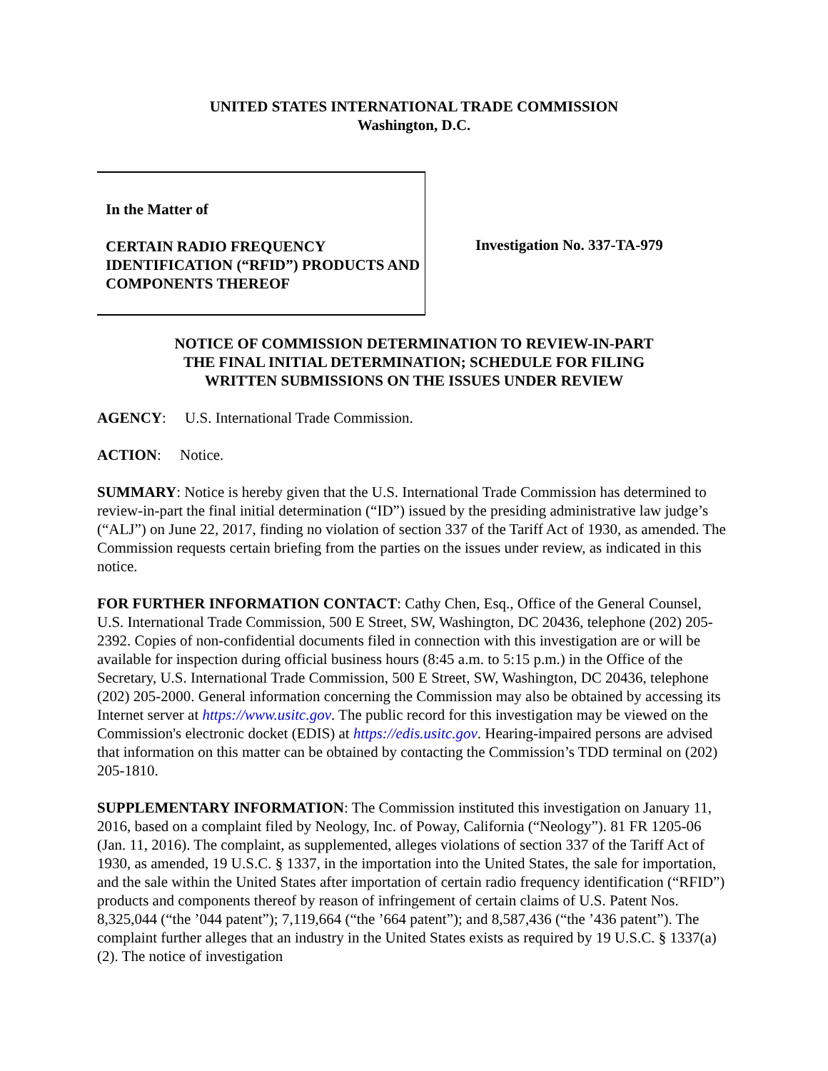UNITED STATES INTERNATIONAL TRADE COMMISSION
Washington, D.C.
In the Matter of
CERTAIN RADIO FREQUENCY IDENTIFICATION (“RFID”) PRODUCTS AND COMPONENTS THEREOF
Investigation No. 337-TA-979
NOTICE OF COMMISSION DETERMINATION TO REVIEW-IN-PART
THE FINAL INITIAL DETERMINATION; SCHEDULE FOR FILING
WRITTEN SUBMISSIONS ON THE ISSUES UNDER REVIEW
AGENCY: U.S. International Trade Commission.
ACTION: Notice.
SUMMARY: Notice is hereby given that the U.S. International Trade Commission has determined to review-in-part the final initial determination (“ID”) issued by the presiding administrative law judge’s (“ALJ”) on June 22, 2017, finding no violation of section 337 of the Tariff Act of 1930, as amended. The Commission requests certain briefing from the parties on the issues under review, as indicated in this notice.
FOR FURTHER INFORMATION CONTACT: Cathy Chen, Esq., Office of the General Counsel, U.S. International Trade Commission, 500 E Street, SW, Washington, DC 20436, telephone (202) 205-2392. Copies of non-confidential documents filed in connection with this investigation are or will be available for inspection during official business hours (8:45 a.m. to 5:15 p.m.) in the Office of the Secretary, U.S. International Trade Commission, 500 E Street, SW, Washington, DC 20436, telephone (202) 205-2000. General information concerning the Commission may also be obtained by accessing its Internet server at https://www.usitc.gov. The public record for this investigation may be viewed on the Commission's electronic docket (EDIS) at https://edis.usitc.gov. Hearing-impaired persons are advised that information on this matter can be obtained by contacting the Commission’s TDD terminal on (202) 205-1810.
SUPPLEMENTARY INFORMATION: The Commission instituted this investigation on January 11, 2016, based on a complaint filed by Neology, Inc. of Poway, California (“Neology”). 81 FR 1205-06 (Jan. 11, 2016). The complaint, as supplemented, alleges violations of section 337 of the Tariff Act of 1930, as amended, 19 U.S.C. § 1337, in the importation into the United States, the sale for importation, and the sale within the United States after importation of certain radio frequency identification (“RFID”) products and components thereof by reason of infringement of certain claims of U.S. Patent Nos. 8,325,044 (“the ’044 patent”); 7,119,664 (“the ’664 patent”); and 8,587,436 (“the ’436 patent”). The complaint further alleges that an industry in the United States exists as required by 19 U.S.C. § 1337(a)(2). The notice of investigation